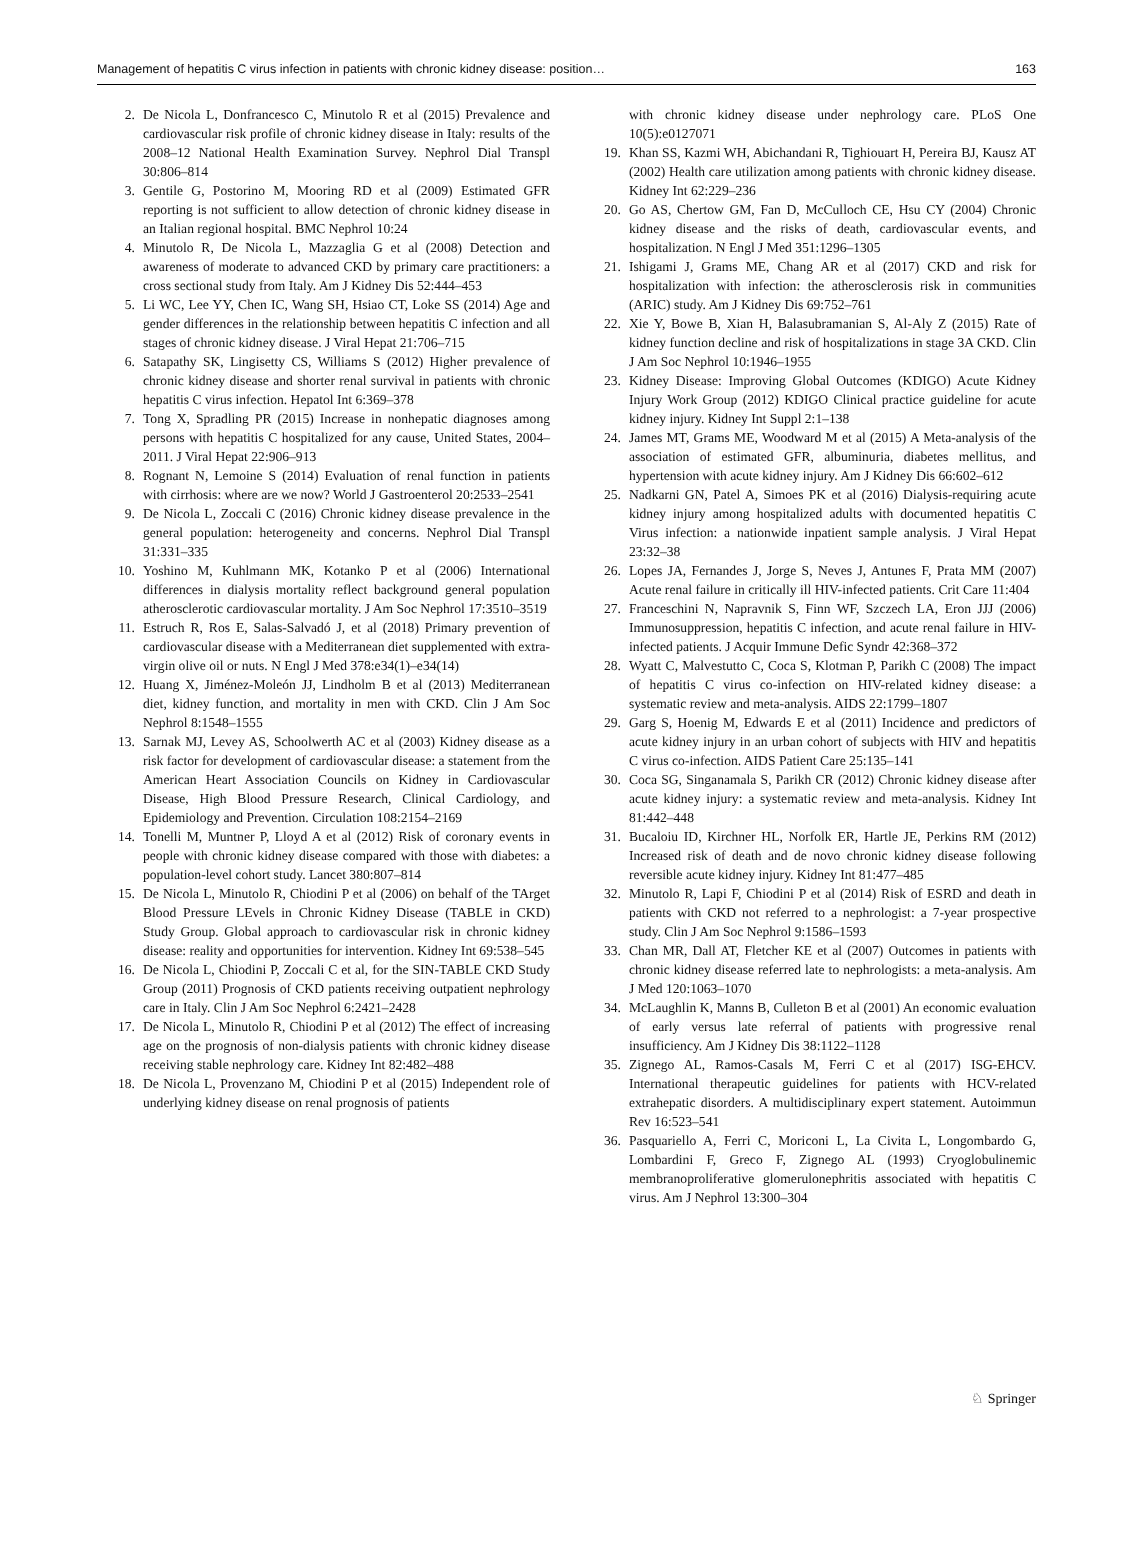Management of hepatitis C virus infection in patients with chronic kidney disease: position… 163
2. De Nicola L, Donfrancesco C, Minutolo R et al (2015) Prevalence and cardiovascular risk profile of chronic kidney disease in Italy: results of the 2008–12 National Health Examination Survey. Nephrol Dial Transpl 30:806–814
3. Gentile G, Postorino M, Mooring RD et al (2009) Estimated GFR reporting is not sufficient to allow detection of chronic kidney disease in an Italian regional hospital. BMC Nephrol 10:24
4. Minutolo R, De Nicola L, Mazzaglia G et al (2008) Detection and awareness of moderate to advanced CKD by primary care practitioners: a cross sectional study from Italy. Am J Kidney Dis 52:444–453
5. Li WC, Lee YY, Chen IC, Wang SH, Hsiao CT, Loke SS (2014) Age and gender differences in the relationship between hepatitis C infection and all stages of chronic kidney disease. J Viral Hepat 21:706–715
6. Satapathy SK, Lingisetty CS, Williams S (2012) Higher prevalence of chronic kidney disease and shorter renal survival in patients with chronic hepatitis C virus infection. Hepatol Int 6:369–378
7. Tong X, Spradling PR (2015) Increase in nonhepatic diagnoses among persons with hepatitis C hospitalized for any cause, United States, 2004–2011. J Viral Hepat 22:906–913
8. Rognant N, Lemoine S (2014) Evaluation of renal function in patients with cirrhosis: where are we now? World J Gastroenterol 20:2533–2541
9. De Nicola L, Zoccali C (2016) Chronic kidney disease prevalence in the general population: heterogeneity and concerns. Nephrol Dial Transpl 31:331–335
10. Yoshino M, Kuhlmann MK, Kotanko P et al (2006) International differences in dialysis mortality reflect background general population atherosclerotic cardiovascular mortality. J Am Soc Nephrol 17:3510–3519
11. Estruch R, Ros E, Salas-Salvadó J, et al (2018) Primary prevention of cardiovascular disease with a Mediterranean diet supplemented with extra-virgin olive oil or nuts. N Engl J Med 378:e34(1)–e34(14)
12. Huang X, Jiménez-Moleón JJ, Lindholm B et al (2013) Mediterranean diet, kidney function, and mortality in men with CKD. Clin J Am Soc Nephrol 8:1548–1555
13. Sarnak MJ, Levey AS, Schoolwerth AC et al (2003) Kidney disease as a risk factor for development of cardiovascular disease: a statement from the American Heart Association Councils on Kidney in Cardiovascular Disease, High Blood Pressure Research, Clinical Cardiology, and Epidemiology and Prevention. Circulation 108:2154–2169
14. Tonelli M, Muntner P, Lloyd A et al (2012) Risk of coronary events in people with chronic kidney disease compared with those with diabetes: a population-level cohort study. Lancet 380:807–814
15. De Nicola L, Minutolo R, Chiodini P et al (2006) on behalf of the TArget Blood Pressure LEvels in Chronic Kidney Disease (TABLE in CKD) Study Group. Global approach to cardiovascular risk in chronic kidney disease: reality and opportunities for intervention. Kidney Int 69:538–545
16. De Nicola L, Chiodini P, Zoccali C et al, for the SIN-TABLE CKD Study Group (2011) Prognosis of CKD patients receiving outpatient nephrology care in Italy. Clin J Am Soc Nephrol 6:2421–2428
17. De Nicola L, Minutolo R, Chiodini P et al (2012) The effect of increasing age on the prognosis of non-dialysis patients with chronic kidney disease receiving stable nephrology care. Kidney Int 82:482–488
18. De Nicola L, Provenzano M, Chiodini P et al (2015) Independent role of underlying kidney disease on renal prognosis of patients
with chronic kidney disease under nephrology care. PLoS One 10(5):e0127071
19. Khan SS, Kazmi WH, Abichandani R, Tighiouart H, Pereira BJ, Kausz AT (2002) Health care utilization among patients with chronic kidney disease. Kidney Int 62:229–236
20. Go AS, Chertow GM, Fan D, McCulloch CE, Hsu CY (2004) Chronic kidney disease and the risks of death, cardiovascular events, and hospitalization. N Engl J Med 351:1296–1305
21. Ishigami J, Grams ME, Chang AR et al (2017) CKD and risk for hospitalization with infection: the atherosclerosis risk in communities (ARIC) study. Am J Kidney Dis 69:752–761
22. Xie Y, Bowe B, Xian H, Balasubramanian S, Al-Aly Z (2015) Rate of kidney function decline and risk of hospitalizations in stage 3A CKD. Clin J Am Soc Nephrol 10:1946–1955
23. Kidney Disease: Improving Global Outcomes (KDIGO) Acute Kidney Injury Work Group (2012) KDIGO Clinical practice guideline for acute kidney injury. Kidney Int Suppl 2:1–138
24. James MT, Grams ME, Woodward M et al (2015) A Meta-analysis of the association of estimated GFR, albuminuria, diabetes mellitus, and hypertension with acute kidney injury. Am J Kidney Dis 66:602–612
25. Nadkarni GN, Patel A, Simoes PK et al (2016) Dialysis-requiring acute kidney injury among hospitalized adults with documented hepatitis C Virus infection: a nationwide inpatient sample analysis. J Viral Hepat 23:32–38
26. Lopes JA, Fernandes J, Jorge S, Neves J, Antunes F, Prata MM (2007) Acute renal failure in critically ill HIV-infected patients. Crit Care 11:404
27. Franceschini N, Napravnik S, Finn WF, Szczech LA, Eron JJJ (2006) Immunosuppression, hepatitis C infection, and acute renal failure in HIV-infected patients. J Acquir Immune Defic Syndr 42:368–372
28. Wyatt C, Malvestutto C, Coca S, Klotman P, Parikh C (2008) The impact of hepatitis C virus co-infection on HIV-related kidney disease: a systematic review and meta-analysis. AIDS 22:1799–1807
29. Garg S, Hoenig M, Edwards E et al (2011) Incidence and predictors of acute kidney injury in an urban cohort of subjects with HIV and hepatitis C virus co-infection. AIDS Patient Care 25:135–141
30. Coca SG, Singanamala S, Parikh CR (2012) Chronic kidney disease after acute kidney injury: a systematic review and meta-analysis. Kidney Int 81:442–448
31. Bucaloiu ID, Kirchner HL, Norfolk ER, Hartle JE, Perkins RM (2012) Increased risk of death and de novo chronic kidney disease following reversible acute kidney injury. Kidney Int 81:477–485
32. Minutolo R, Lapi F, Chiodini P et al (2014) Risk of ESRD and death in patients with CKD not referred to a nephrologist: a 7-year prospective study. Clin J Am Soc Nephrol 9:1586–1593
33. Chan MR, Dall AT, Fletcher KE et al (2007) Outcomes in patients with chronic kidney disease referred late to nephrologists: a meta-analysis. Am J Med 120:1063–1070
34. McLaughlin K, Manns B, Culleton B et al (2001) An economic evaluation of early versus late referral of patients with progressive renal insufficiency. Am J Kidney Dis 38:1122–1128
35. Zignego AL, Ramos-Casals M, Ferri C et al (2017) ISG-EHCV. International therapeutic guidelines for patients with HCV-related extrahepatic disorders. A multidisciplinary expert statement. Autoimmun Rev 16:523–541
36. Pasquariello A, Ferri C, Moriconi L, La Civita L, Longombardo G, Lombardini F, Greco F, Zignego AL (1993) Cryoglobulinemic membranoproliferative glomerulonephritis associated with hepatitis C virus. Am J Nephrol 13:300–304
♘ Springer